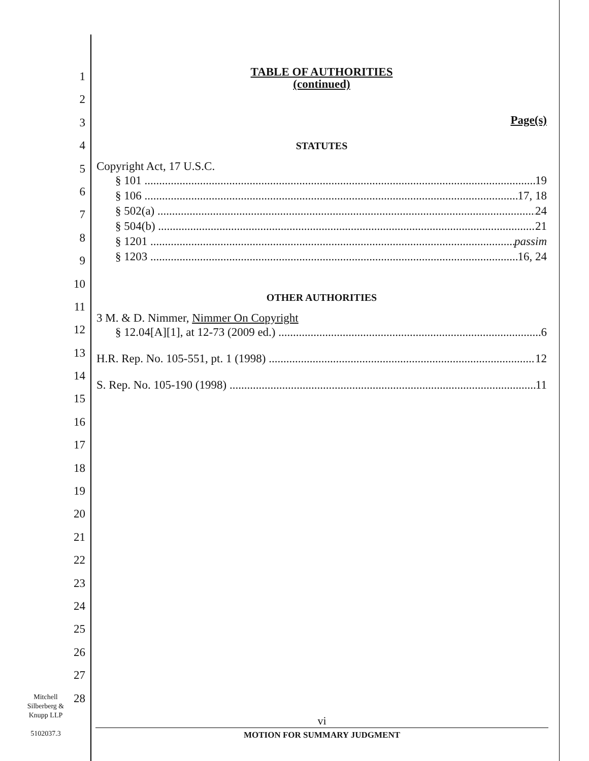1
2
3
4
5
6
7
8
9
10
11
12
13
14
15
16
17
18
19
20
21
22
23
24
25
26
27
28
TABLE OF AUTHORITIES
(continued)
Page(s)
STATUTES
Copyright Act, 17 U.S.C.
§ 101 19
§ 106 17, 18
§ 502(a) 24
§ 504(b) 21
§ 1201 passim
§ 1203 16, 24
OTHER AUTHORITIES
3 M. & D. Nimmer, Nimmer On Copyright
§ 12.04[A][1], at 12-73 (2009 ed.) 6
H.R. Rep. No. 105-551, pt. 1 (1998) 12
S. Rep. No. 105-190 (1998) 11
Mitchell
Silberberg &
Knupp LLP
5102037.3
vi
MOTION FOR SUMMARY JUDGMENT